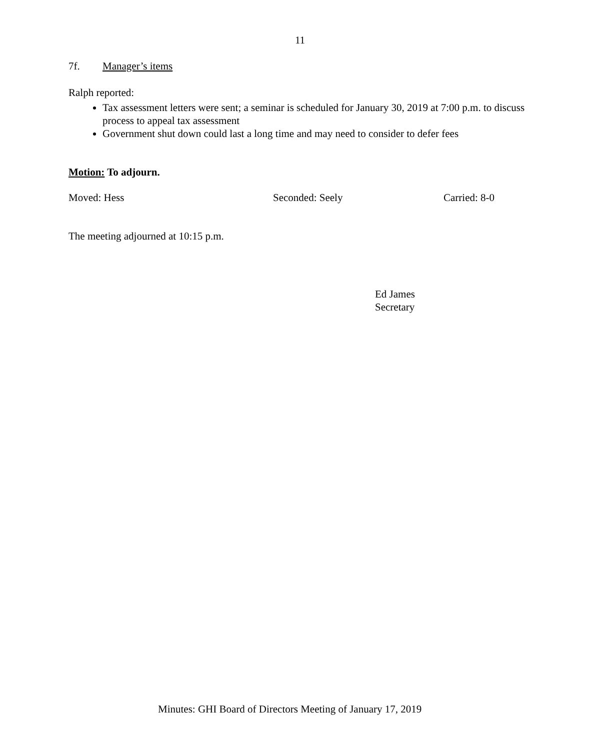11
7f. Manager’s items
Ralph reported:
Tax assessment letters were sent; a seminar is scheduled for January 30, 2019 at 7:00 p.m. to discuss process to appeal tax assessment
Government shut down could last a long time and may need to consider to defer fees
Motion: To adjourn.
Moved: Hess Seconded: Seely Carried: 8-0
The meeting adjourned at 10:15 p.m.
Ed James
Secretary
Minutes: GHI Board of Directors Meeting of January 17, 2019